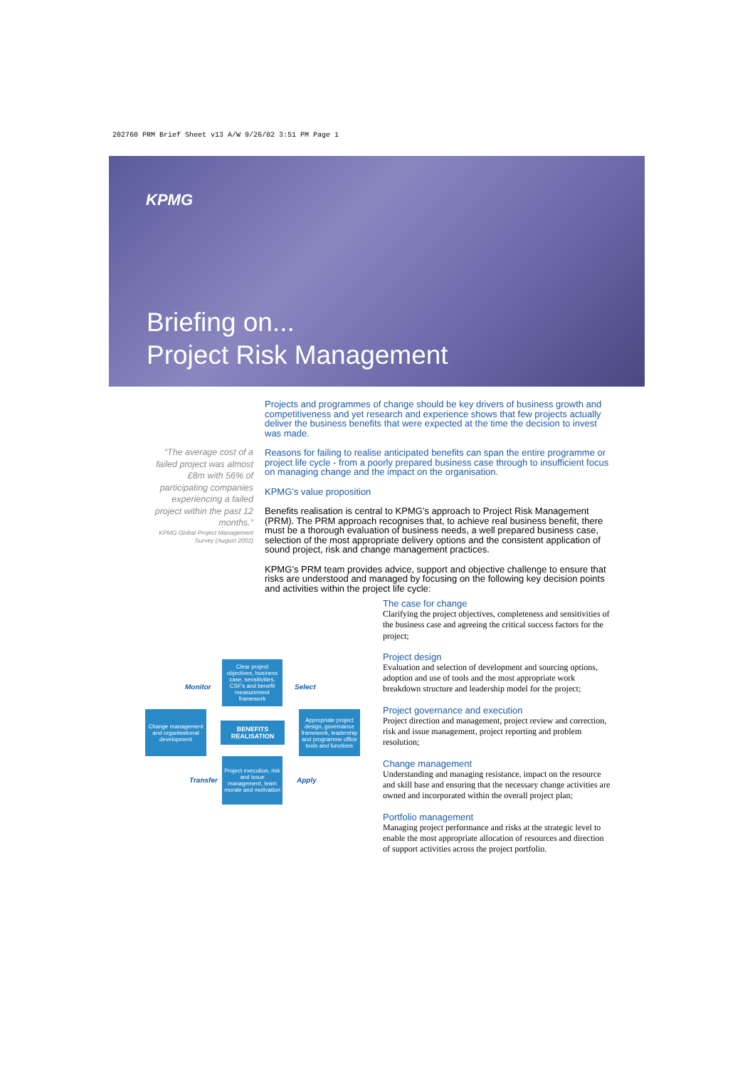202760 PRM Brief Sheet v13 A/W 9/26/02 3:51 PM Page 1
KPMG
Briefing on...
Project Risk Management
Projects and programmes of change should be key drivers of business growth and competitiveness and yet research and experience shows that few projects actually deliver the business benefits that were expected at the time the decision to invest was made.
Reasons for failing to realise anticipated benefits can span the entire programme or project life cycle - from a poorly prepared business case through to insufficient focus on managing change and the impact on the organisation.
KPMG’s value proposition
Benefits realisation is central to KPMG’s approach to Project Risk Management (PRM). The PRM approach recognises that, to achieve real business benefit, there must be a thorough evaluation of business needs, a well prepared business case, selection of the most appropriate delivery options and the consistent application of sound project, risk and change management practices.
KPMG’s PRM team provides advice, support and objective challenge to ensure that risks are understood and managed by focusing on the following key decision points and activities within the project life cycle:
“The average cost of a failed project was almost £8m with 56% of participating companies experiencing a failed project within the past 12 months.”
KPMG Global Project Management Survey (August 2002)
The case for change
Clarifying the project objectives, completeness and sensitivities of the business case and agreeing the critical success factors for the project;
Project design
Evaluation and selection of development and sourcing options, adoption and use of tools and the most appropriate work breakdown structure and leadership model for the project;
Project governance and execution
Project direction and management, project review and correction, risk and issue management, project reporting and problem resolution;
Change management
Understanding and managing resistance, impact on the resource and skill base and ensuring that the necessary change activities are owned and incorporated within the overall project plan;
Portfolio management
Managing project performance and risks at the strategic level to enable the most appropriate allocation of resources and direction of support activities across the project portfolio.
Clear project objectives, business case, sensitivities, CSF's and benefit measurement framework
Monitor Select
Change management and organisational development
BENEFITS REALISATION
Appropriate project design, governance framework, leadership and programme office tools and functions
Transfer Apply
Project execution, risk and issue management, team morale and motivation